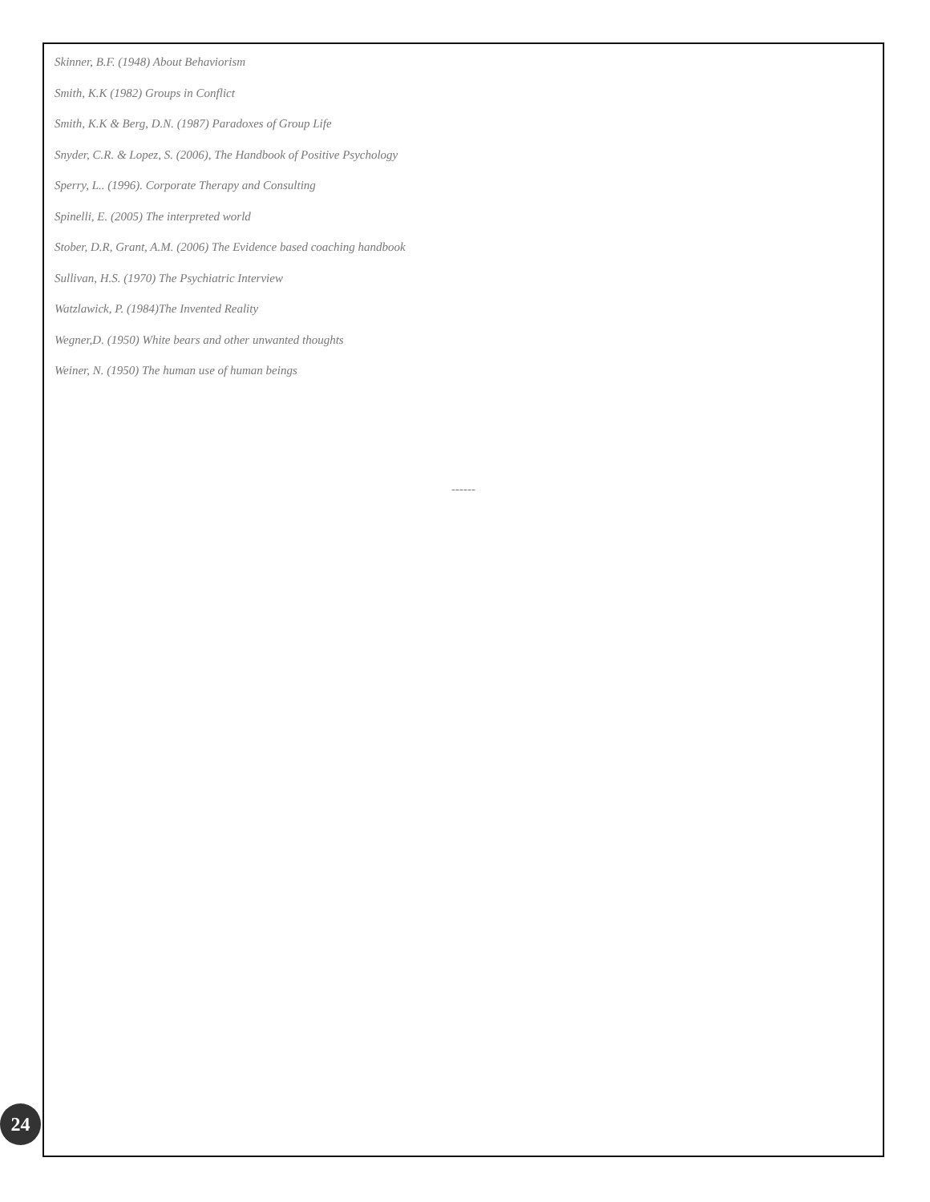Skinner, B.F. (1948) About Behaviorism
Smith, K.K (1982) Groups in Conflict
Smith, K.K & Berg, D.N. (1987) Paradoxes of Group Life
Snyder, C.R. & Lopez, S. (2006), The Handbook of Positive Psychology
Sperry, L.. (1996). Corporate Therapy and Consulting
Spinelli, E. (2005) The interpreted world
Stober, D.R, Grant, A.M. (2006) The Evidence based coaching handbook
Sullivan, H.S. (1970) The Psychiatric Interview
Watzlawick, P. (1984)The Invented Reality
Wegner,D. (1950) White bears and other unwanted thoughts
Weiner, N. (1950) The human use of human beings
------
24